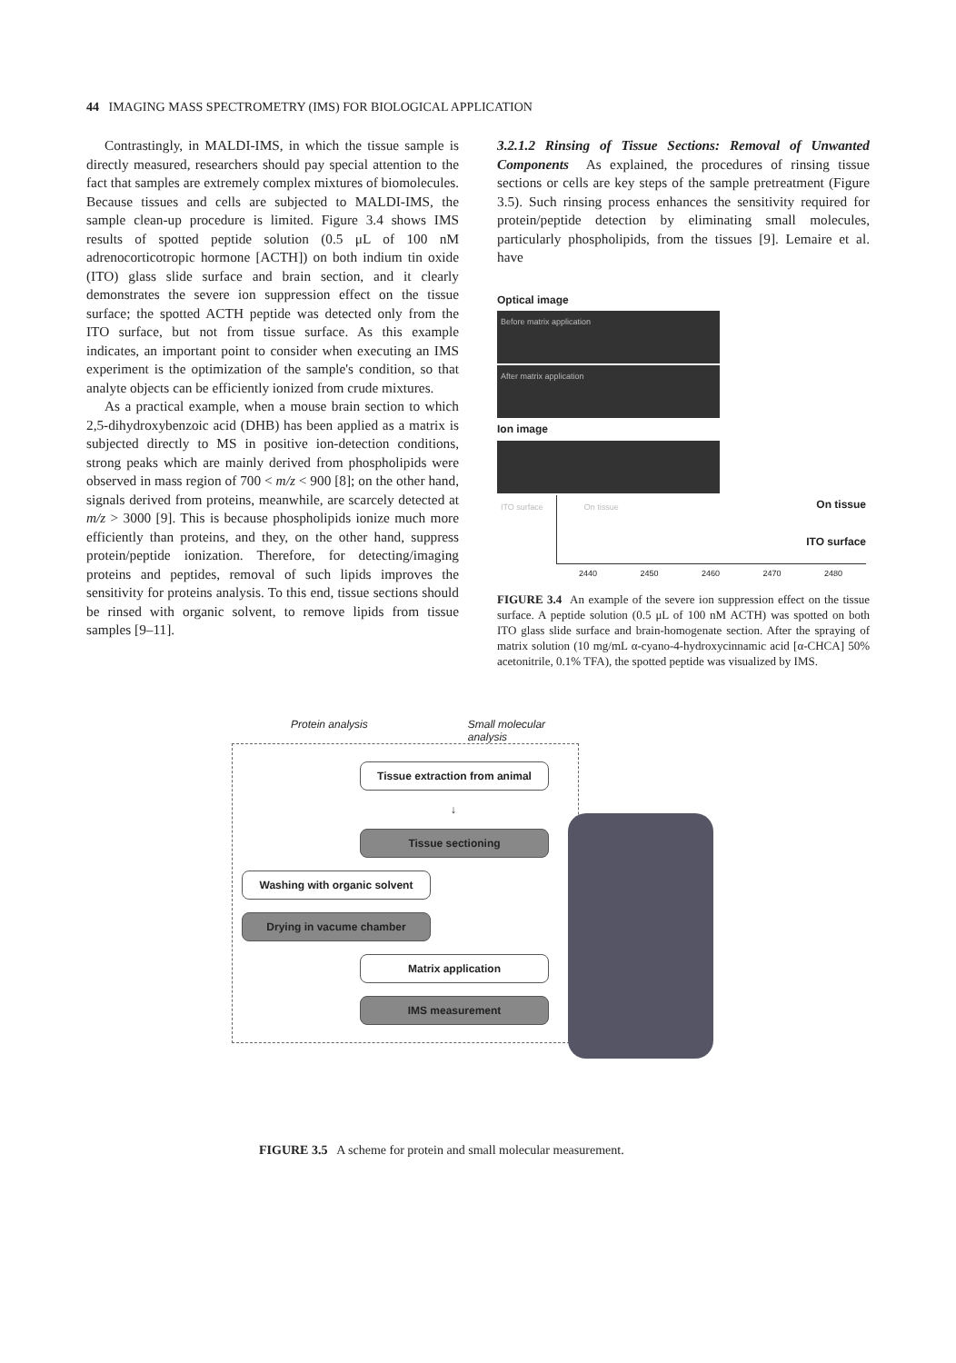44 IMAGING MASS SPECTROMETRY (IMS) FOR BIOLOGICAL APPLICATION
Contrastingly, in MALDI-IMS, in which the tissue sample is directly measured, researchers should pay special attention to the fact that samples are extremely complex mixtures of biomolecules. Because tissues and cells are subjected to MALDI-IMS, the sample clean-up procedure is limited. Figure 3.4 shows IMS results of spotted peptide solution (0.5 μL of 100 nM adrenocorticotropic hormone [ACTH]) on both indium tin oxide (ITO) glass slide surface and brain section, and it clearly demonstrates the severe ion suppression effect on the tissue surface; the spotted ACTH peptide was detected only from the ITO surface, but not from tissue surface. As this example indicates, an important point to consider when executing an IMS experiment is the optimization of the sample's condition, so that analyte objects can be efficiently ionized from crude mixtures.
As a practical example, when a mouse brain section to which 2,5-dihydroxybenzoic acid (DHB) has been applied as a matrix is subjected directly to MS in positive ion-detection conditions, strong peaks which are mainly derived from phospholipids were observed in mass region of 700 < m/z < 900 [8]; on the other hand, signals derived from proteins, meanwhile, are scarcely detected at m/z > 3000 [9]. This is because phospholipids ionize much more efficiently than proteins, and they, on the other hand, suppress protein/peptide ionization. Therefore, for detecting/imaging proteins and peptides, removal of such lipids improves the sensitivity for proteins analysis. To this end, tissue sections should be rinsed with organic solvent, to remove lipids from tissue samples [9–11].
3.2.1.2 Rinsing of Tissue Sections: Removal of Unwanted Components As explained, the procedures of rinsing tissue sections or cells are key steps of the sample pretreatment (Figure 3.5). Such rinsing process enhances the sensitivity required for protein/peptide detection by eliminating small molecules, particularly phospholipids, from the tissues [9]. Lemaire et al. have
Optical image
Before matrix application
After matrix application
Ion image
ITO surface On tissue
On tissue
ITO surface
2440 2450 2460 2470 2480
FIGURE 3.4 An example of the severe ion suppression effect on the tissue surface. A peptide solution (0.5 μL of 100 nM ACTH) was spotted on both ITO glass slide surface and brain-homogenate section. After the spraying of matrix solution (10 mg/mL α-cyano-4-hydroxycinnamic acid [α-CHCA] 50% acetonitrile, 0.1% TFA), the spotted peptide was visualized by IMS.
Protein analysis Small molecular
analysis
Tissue extraction from animal
↓
Tissue sectioning
Washing with organic solvent
Drying in vacume chamber
Matrix application
IMS measurement
FIGURE 3.5 A scheme for protein and small molecular measurement.